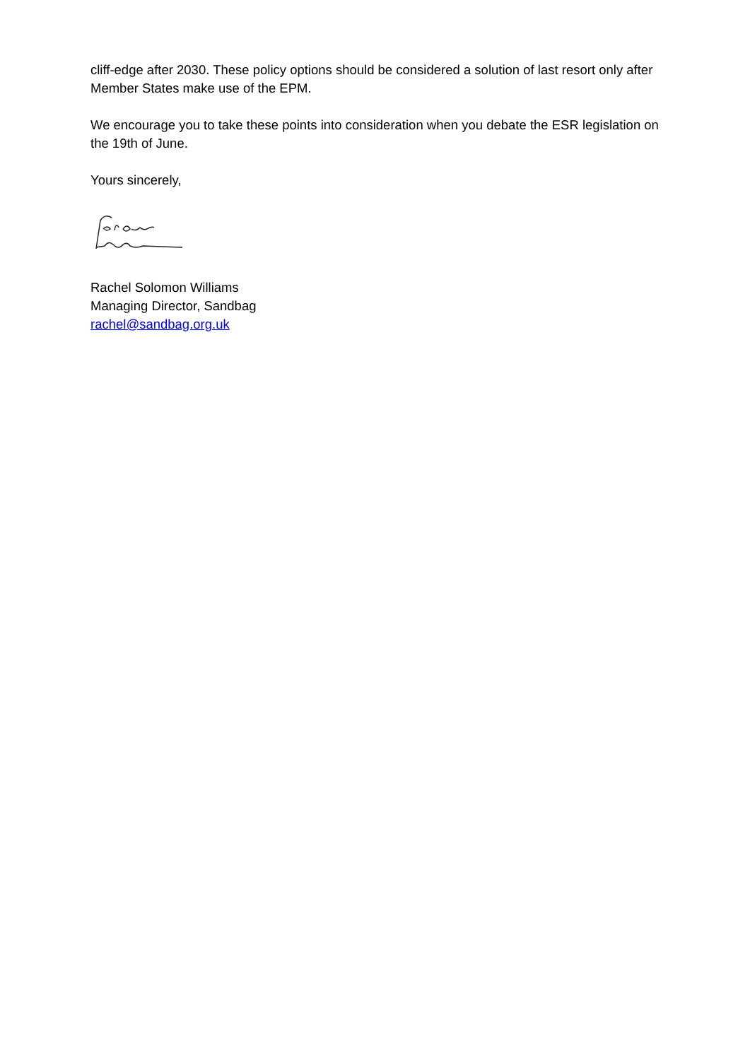cliff-edge after 2030. These policy options should be considered a solution of last resort only after Member States make use of the EPM.
We encourage you to take these points into consideration when you debate the ESR legislation on the 19th of June.
Yours sincerely,
Rachel Solomon Williams
Managing Director, Sandbag
rachel@sandbag.org.uk